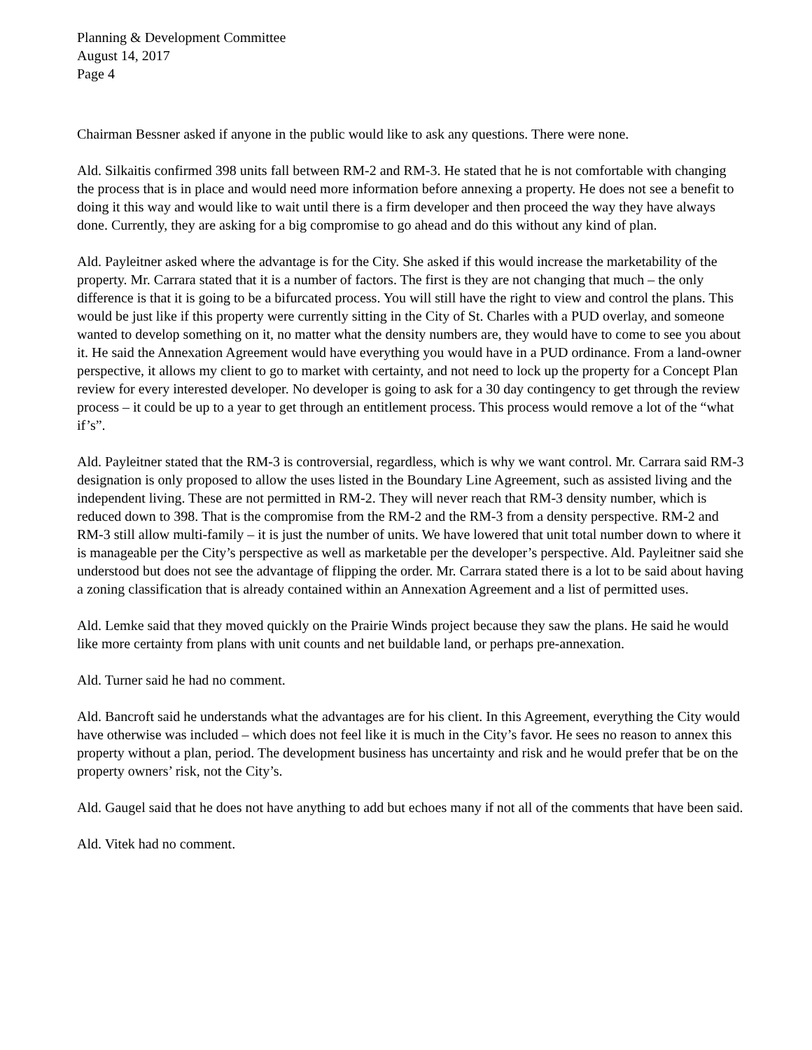Planning & Development Committee
August 14, 2017
Page 4
Chairman Bessner asked if anyone in the public would like to ask any questions. There were none.
Ald. Silkaitis confirmed 398 units fall between RM-2 and RM-3. He stated that he is not comfortable with changing the process that is in place and would need more information before annexing a property. He does not see a benefit to doing it this way and would like to wait until there is a firm developer and then proceed the way they have always done. Currently, they are asking for a big compromise to go ahead and do this without any kind of plan.
Ald. Payleitner asked where the advantage is for the City. She asked if this would increase the marketability of the property. Mr. Carrara stated that it is a number of factors. The first is they are not changing that much – the only difference is that it is going to be a bifurcated process. You will still have the right to view and control the plans. This would be just like if this property were currently sitting in the City of St. Charles with a PUD overlay, and someone wanted to develop something on it, no matter what the density numbers are, they would have to come to see you about it. He said the Annexation Agreement would have everything you would have in a PUD ordinance. From a land-owner perspective, it allows my client to go to market with certainty, and not need to lock up the property for a Concept Plan review for every interested developer. No developer is going to ask for a 30 day contingency to get through the review process – it could be up to a year to get through an entitlement process. This process would remove a lot of the “what if’s”.
Ald. Payleitner stated that the RM-3 is controversial, regardless, which is why we want control. Mr. Carrara said RM-3 designation is only proposed to allow the uses listed in the Boundary Line Agreement, such as assisted living and the independent living. These are not permitted in RM-2. They will never reach that RM-3 density number, which is reduced down to 398. That is the compromise from the RM-2 and the RM-3 from a density perspective. RM-2 and RM-3 still allow multi-family – it is just the number of units. We have lowered that unit total number down to where it is manageable per the City’s perspective as well as marketable per the developer’s perspective. Ald. Payleitner said she understood but does not see the advantage of flipping the order. Mr. Carrara stated there is a lot to be said about having a zoning classification that is already contained within an Annexation Agreement and a list of permitted uses.
Ald. Lemke said that they moved quickly on the Prairie Winds project because they saw the plans. He said he would like more certainty from plans with unit counts and net buildable land, or perhaps pre-annexation.
Ald. Turner said he had no comment.
Ald. Bancroft said he understands what the advantages are for his client. In this Agreement, everything the City would have otherwise was included – which does not feel like it is much in the City’s favor. He sees no reason to annex this property without a plan, period. The development business has uncertainty and risk and he would prefer that be on the property owners’ risk, not the City’s.
Ald. Gaugel said that he does not have anything to add but echoes many if not all of the comments that have been said.
Ald. Vitek had no comment.